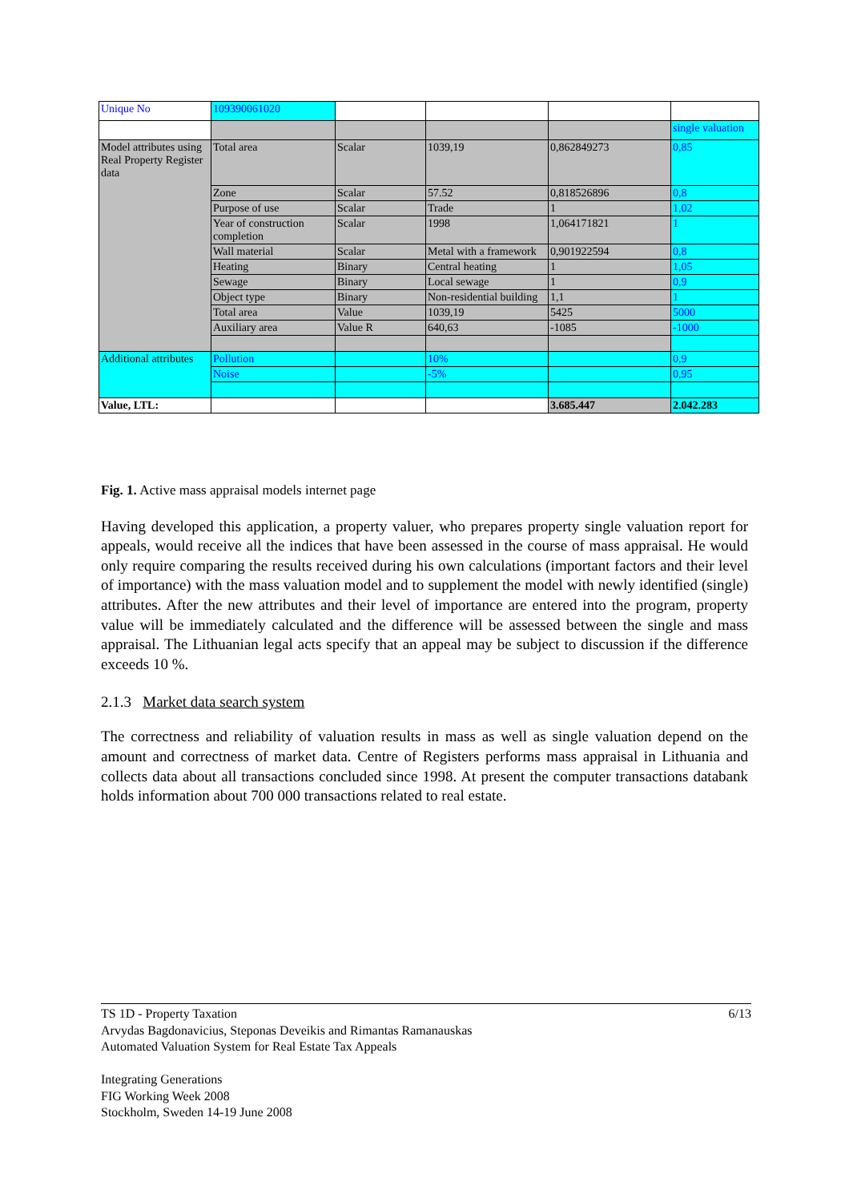| Unique No | 109390061020 | | | | |
| | | | | | single valuation |
| Model attributes using Real Property Register data | Total area | Scalar | 1039,19 | 0,862849273 | 0,85 |
| | Zone | Scalar | 57.52 | 0,818526896 | 0,8 |
| | Purpose of use | Scalar | Trade | 1 | 1,02 |
| | Year of construction completion | Scalar | 1998 | 1,064171821 | 1 |
| | Wall material | Scalar | Metal with a framework | 0,901922594 | 0,8 |
| | Heating | Binary | Central heating | 1 | 1,05 |
| | Sewage | Binary | Local sewage | 1 | 0,9 |
| | Object type | Binary | Non-residential building | 1,1 | 1 |
| | Total area | Value | 1039,19 | 5425 | 5000 |
| | Auxiliary area | Value R | 640,63 | -1085 | -1000 |
| Additional attributes | Pollution | | 10% | | 0,9 |
| | Noise | | -5% | | 0,95 |
| Value, LTL: | | | | 3.685.447 | 2.042.283 |
Fig. 1. Active mass appraisal models internet page
Having developed this application, a property valuer, who prepares property single valuation report for appeals, would receive all the indices that have been assessed in the course of mass appraisal. He would only require comparing the results received during his own calculations (important factors and their level of importance) with the mass valuation model and to supplement the model with newly identified (single) attributes. After the new attributes and their level of importance are entered into the program, property value will be immediately calculated and the difference will be assessed between the single and mass appraisal. The Lithuanian legal acts specify that an appeal may be subject to discussion if the difference exceeds 10 %.
2.1.3 Market data search system
The correctness and reliability of valuation results in mass as well as single valuation depend on the amount and correctness of market data. Centre of Registers performs mass appraisal in Lithuania and collects data about all transactions concluded since 1998. At present the computer transactions databank holds information about 700 000 transactions related to real estate.
6/13 TS 1D - Property Taxation
Arvydas Bagdonavicius, Steponas Deveikis and Rimantas Ramanauskas
Automated Valuation System for Real Estate Tax Appeals
Integrating Generations
FIG Working Week 2008
Stockholm, Sweden 14-19 June 2008